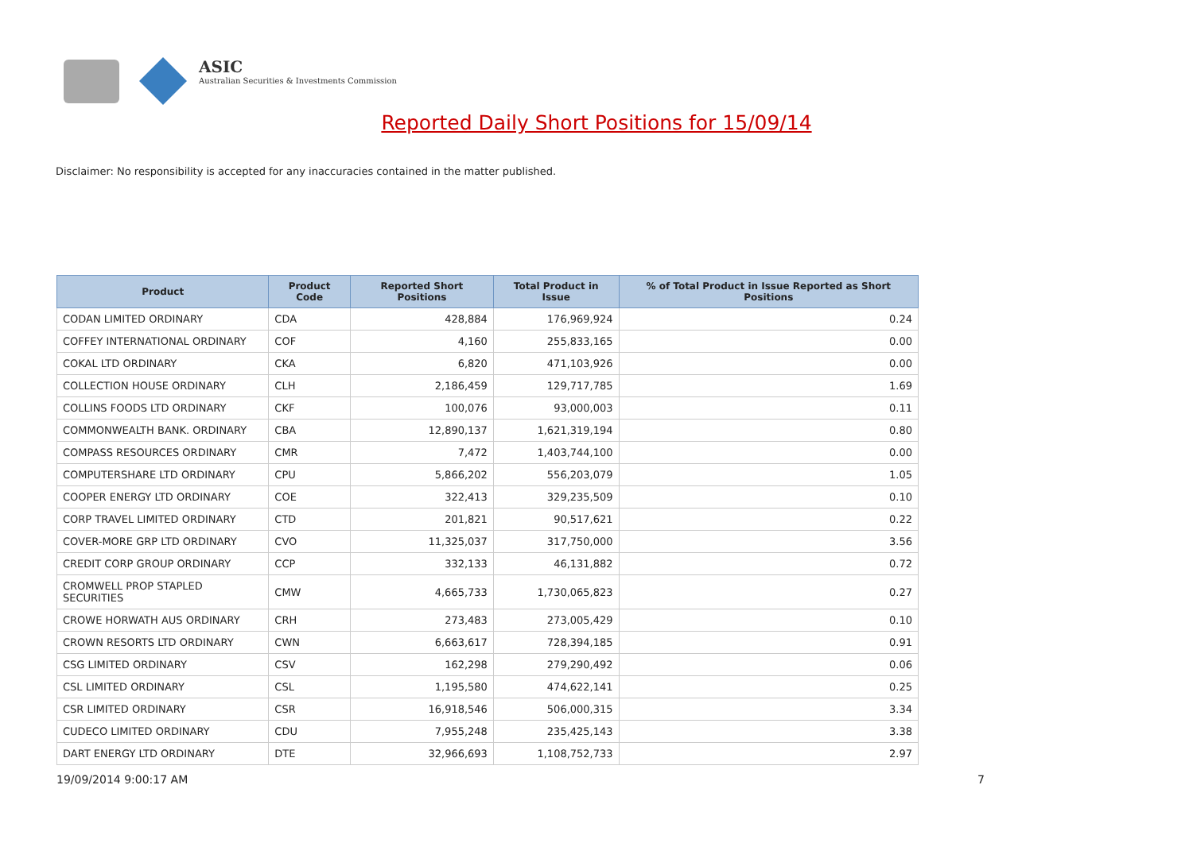ASIC
Australian Securities & Investments Commission
Reported Daily Short Positions for 15/09/14
Disclaimer: No responsibility is accepted for any inaccuracies contained in the matter published.
| Product | Product Code | Reported Short Positions | Total Product in Issue | % of Total Product in Issue Reported as Short Positions |
| --- | --- | --- | --- | --- |
| CODAN LIMITED ORDINARY | CDA | 428,884 | 176,969,924 | 0.24 |
| COFFEY INTERNATIONAL ORDINARY | COF | 4,160 | 255,833,165 | 0.00 |
| COKAL LTD ORDINARY | CKA | 6,820 | 471,103,926 | 0.00 |
| COLLECTION HOUSE ORDINARY | CLH | 2,186,459 | 129,717,785 | 1.69 |
| COLLINS FOODS LTD ORDINARY | CKF | 100,076 | 93,000,003 | 0.11 |
| COMMONWEALTH BANK. ORDINARY | CBA | 12,890,137 | 1,621,319,194 | 0.80 |
| COMPASS RESOURCES ORDINARY | CMR | 7,472 | 1,403,744,100 | 0.00 |
| COMPUTERSHARE LTD ORDINARY | CPU | 5,866,202 | 556,203,079 | 1.05 |
| COOPER ENERGY LTD ORDINARY | COE | 322,413 | 329,235,509 | 0.10 |
| CORP TRAVEL LIMITED ORDINARY | CTD | 201,821 | 90,517,621 | 0.22 |
| COVER-MORE GRP LTD ORDINARY | CVO | 11,325,037 | 317,750,000 | 3.56 |
| CREDIT CORP GROUP ORDINARY | CCP | 332,133 | 46,131,882 | 0.72 |
| CROMWELL PROP STAPLED SECURITIES | CMW | 4,665,733 | 1,730,065,823 | 0.27 |
| CROWE HORWATH AUS ORDINARY | CRH | 273,483 | 273,005,429 | 0.10 |
| CROWN RESORTS LTD ORDINARY | CWN | 6,663,617 | 728,394,185 | 0.91 |
| CSG LIMITED ORDINARY | CSV | 162,298 | 279,290,492 | 0.06 |
| CSL LIMITED ORDINARY | CSL | 1,195,580 | 474,622,141 | 0.25 |
| CSR LIMITED ORDINARY | CSR | 16,918,546 | 506,000,315 | 3.34 |
| CUDECO LIMITED ORDINARY | CDU | 7,955,248 | 235,425,143 | 3.38 |
| DART ENERGY LTD ORDINARY | DTE | 32,966,693 | 1,108,752,733 | 2.97 |
19/09/2014 9:00:17 AM 7